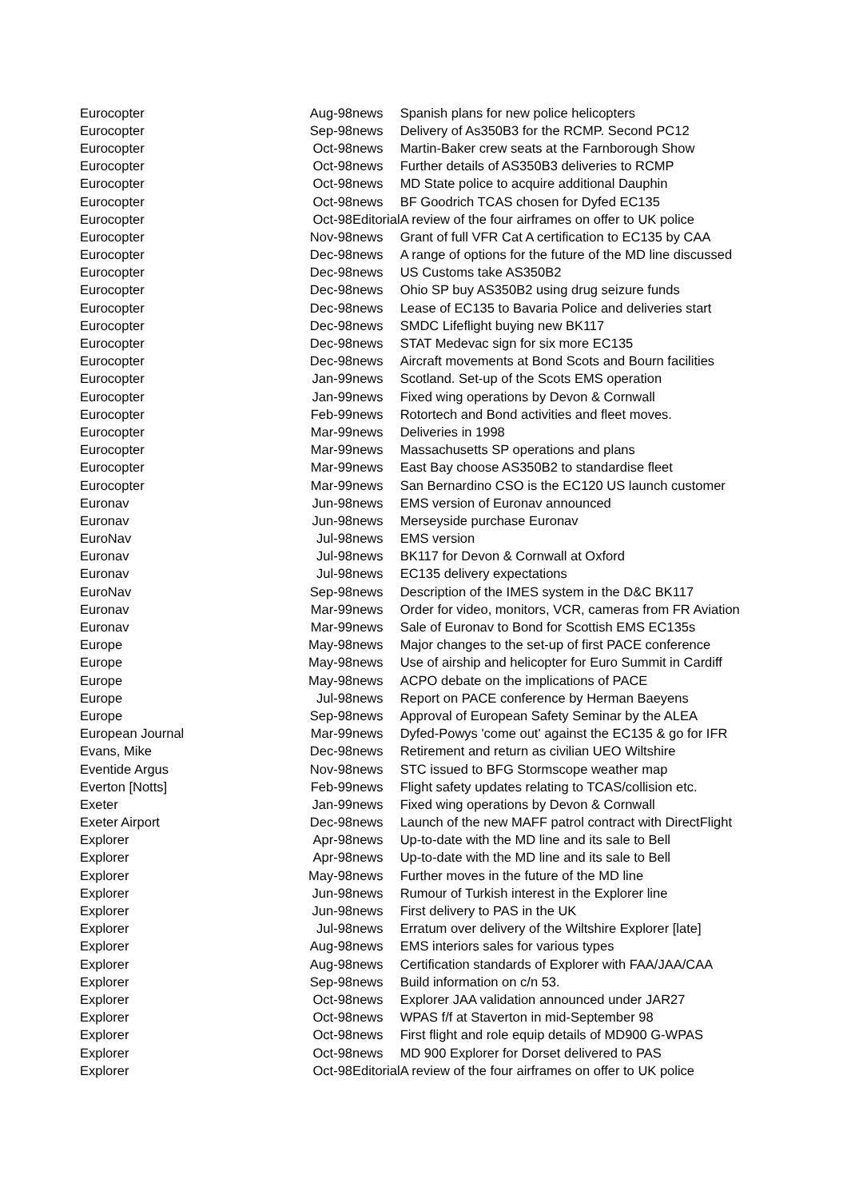| Eurocopter | Aug-98 | news | Spanish plans for new police helicopters |
| Eurocopter | Sep-98 | news | Delivery of As350B3 for the RCMP. Second PC12 |
| Eurocopter | Oct-98 | news | Martin-Baker crew seats at the Farnborough Show |
| Eurocopter | Oct-98 | news | Further details of AS350B3 deliveries to RCMP |
| Eurocopter | Oct-98 | news | MD State police to acquire additional Dauphin |
| Eurocopter | Oct-98 | news | BF Goodrich TCAS chosen for Dyfed EC135 |
| Eurocopter | Oct-98 | Editorial | A review of the four airframes on offer to UK police |
| Eurocopter | Nov-98 | news | Grant of full VFR Cat A certification to EC135 by CAA |
| Eurocopter | Dec-98 | news | A range of options for the future of the MD line discussed |
| Eurocopter | Dec-98 | news | US Customs take AS350B2 |
| Eurocopter | Dec-98 | news | Ohio SP buy AS350B2 using drug seizure funds |
| Eurocopter | Dec-98 | news | Lease of EC135 to Bavaria Police and deliveries start |
| Eurocopter | Dec-98 | news | SMDC Lifeflight buying new BK117 |
| Eurocopter | Dec-98 | news | STAT Medevac sign for six more EC135 |
| Eurocopter | Dec-98 | news | Aircraft movements at Bond Scots and Bourn facilities |
| Eurocopter | Jan-99 | news | Scotland. Set-up of the Scots EMS operation |
| Eurocopter | Jan-99 | news | Fixed wing operations by Devon & Cornwall |
| Eurocopter | Feb-99 | news | Rotortech and Bond activities and fleet moves. |
| Eurocopter | Mar-99 | news | Deliveries in 1998 |
| Eurocopter | Mar-99 | news | Massachusetts SP operations and plans |
| Eurocopter | Mar-99 | news | East Bay choose AS350B2 to standardise fleet |
| Eurocopter | Mar-99 | news | San Bernardino CSO is the EC120 US launch customer |
| Euronav | Jun-98 | news | EMS version of Euronav announced |
| Euronav | Jun-98 | news | Merseyside purchase Euronav |
| EuroNav | Jul-98 | news | EMS version |
| Euronav | Jul-98 | news | BK117 for Devon & Cornwall at Oxford |
| Euronav | Jul-98 | news | EC135 delivery expectations |
| EuroNav | Sep-98 | news | Description of the IMES system in the D&C BK117 |
| Euronav | Mar-99 | news | Order for video, monitors, VCR, cameras from FR Aviation |
| Euronav | Mar-99 | news | Sale of Euronav to Bond for Scottish EMS EC135s |
| Europe | May-98 | news | Major changes to the set-up of first PACE conference |
| Europe | May-98 | news | Use of airship and helicopter for Euro Summit in Cardiff |
| Europe | May-98 | news | ACPO debate on the implications of PACE |
| Europe | Jul-98 | news | Report on PACE conference by Herman Baeyens |
| Europe | Sep-98 | news | Approval of European Safety Seminar by the ALEA |
| European Journal | Mar-99 | news | Dyfed-Powys 'come out' against the EC135 & go for IFR |
| Evans, Mike | Dec-98 | news | Retirement and return as civilian UEO Wiltshire |
| Eventide Argus | Nov-98 | news | STC issued to BFG Stormscope weather map |
| Everton [Notts] | Feb-99 | news | Flight safety updates relating to TCAS/collision etc. |
| Exeter | Jan-99 | news | Fixed wing operations by Devon & Cornwall |
| Exeter Airport | Dec-98 | news | Launch of the new MAFF patrol contract with DirectFlight |
| Explorer | Apr-98 | news | Up-to-date with the MD line and its sale to Bell |
| Explorer | Apr-98 | news | Up-to-date with the MD line and its sale to Bell |
| Explorer | May-98 | news | Further moves in the future of the MD line |
| Explorer | Jun-98 | news | Rumour of Turkish interest in the Explorer line |
| Explorer | Jun-98 | news | First delivery to PAS in the UK |
| Explorer | Jul-98 | news | Erratum over delivery of the Wiltshire Explorer [late] |
| Explorer | Aug-98 | news | EMS interiors sales for various types |
| Explorer | Aug-98 | news | Certification standards of Explorer with FAA/JAA/CAA |
| Explorer | Sep-98 | news | Build information on c/n 53. |
| Explorer | Oct-98 | news | Explorer JAA validation announced under JAR27 |
| Explorer | Oct-98 | news | WPAS f/f at Staverton in mid-September 98 |
| Explorer | Oct-98 | news | First flight and role equip details of MD900 G-WPAS |
| Explorer | Oct-98 | news | MD 900 Explorer for Dorset delivered to PAS |
| Explorer | Oct-98 | Editorial | A review of the four airframes on offer to UK police |